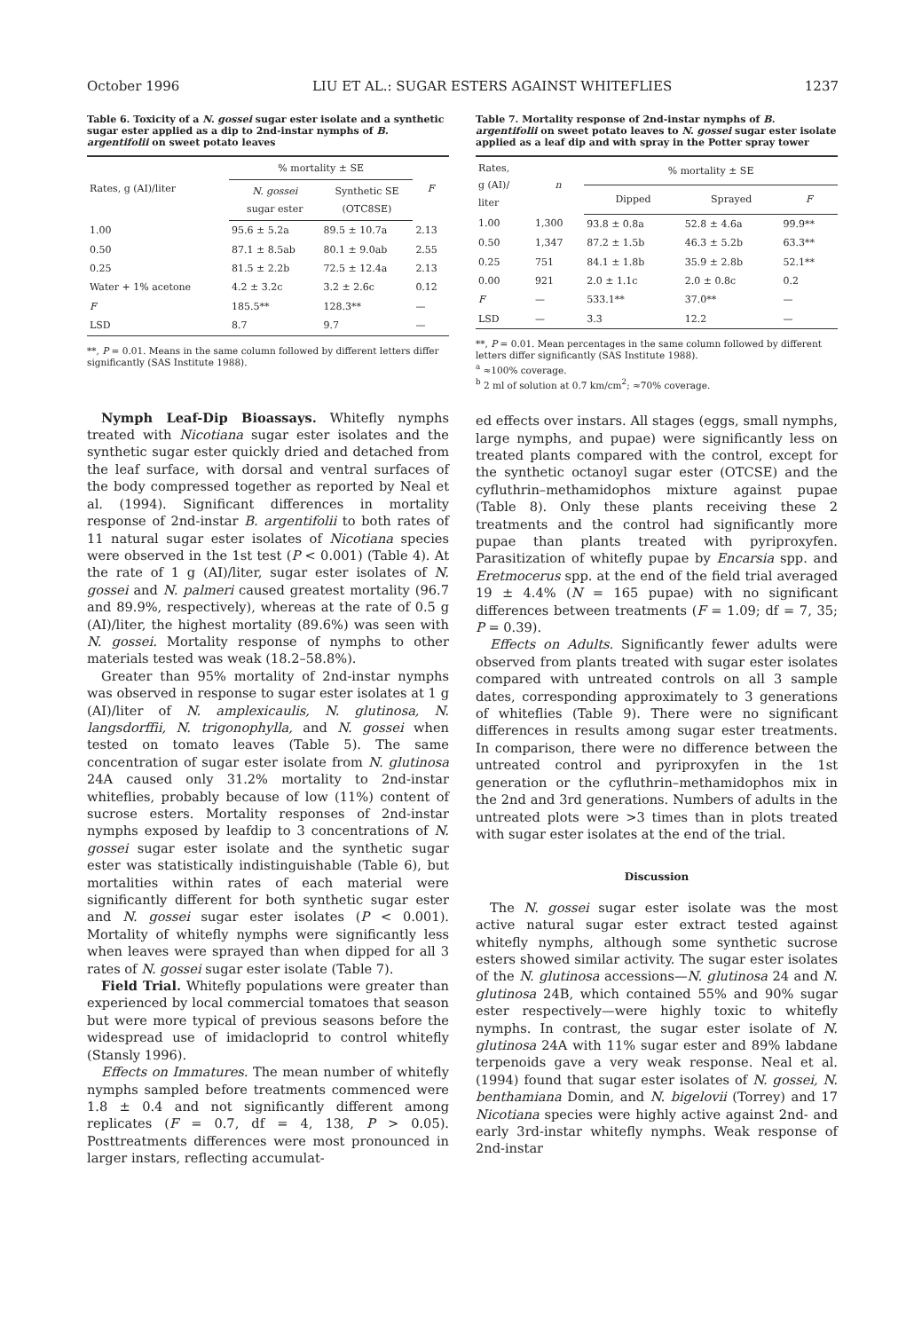October 1996 LIU ET AL.: SUGAR ESTERS AGAINST WHITEFLIES 1237
Table 6. Toxicity of a N. gossei sugar ester isolate and a synthetic sugar ester applied as a dip to 2nd-instar nymphs of B. argentifolii on sweet potato leaves
| Rates, g (AI)/liter | % mortality ± SE | | F |
| --- | --- | --- | --- |
| | N. gossei sugar ester | Synthetic SE (OTC8SE) | |
| 1.00 | 95.6 ± 5.2a | 89.5 ± 10.7a | 2.13 |
| 0.50 | 87.1 ± 8.5ab | 80.1 ± 9.0ab | 2.55 |
| 0.25 | 81.5 ± 2.2b | 72.5 ± 12.4a | 2.13 |
| Water + 1% acetone | 4.2 ± 3.2c | 3.2 ± 2.6c | 0.12 |
| F | 185.5** | 128.3** | — |
| LSD | 8.7 | 9.7 | — |
**, P = 0.01. Means in the same column followed by different letters differ significantly (SAS Institute 1988).
Nymph Leaf-Dip Bioassays. Whitefly nymphs treated with Nicotiana sugar ester isolates and the synthetic sugar ester quickly dried and detached from the leaf surface, with dorsal and ventral surfaces of the body compressed together as reported by Neal et al. (1994). Significant differences in mortality response of 2nd-instar B. argentifolii to both rates of 11 natural sugar ester isolates of Nicotiana species were observed in the 1st test (P < 0.001) (Table 4). At the rate of 1 g (AI)/liter, sugar ester isolates of N. gossei and N. palmeri caused greatest mortality (96.7 and 89.9%, respectively), whereas at the rate of 0.5 g (AI)/liter, the highest mortality (89.6%) was seen with N. gossei. Mortality response of nymphs to other materials tested was weak (18.2–58.8%).
Greater than 95% mortality of 2nd-instar nymphs was observed in response to sugar ester isolates at 1 g (AI)/liter of N. amplexicaulis, N. glutinosa, N. langsdorffii, N. trigonophylla, and N. gossei when tested on tomato leaves (Table 5). The same concentration of sugar ester isolate from N. glutinosa 24A caused only 31.2% mortality to 2nd-instar whiteflies, probably because of low (11%) content of sucrose esters. Mortality responses of 2nd-instar nymphs exposed by leafdip to 3 concentrations of N. gossei sugar ester isolate and the synthetic sugar ester was statistically indistinguishable (Table 6), but mortalities within rates of each material were significantly different for both synthetic sugar ester and N. gossei sugar ester isolates (P < 0.001). Mortality of whitefly nymphs were significantly less when leaves were sprayed than when dipped for all 3 rates of N. gossei sugar ester isolate (Table 7).
Field Trial. Whitefly populations were greater than experienced by local commercial tomatoes that season but were more typical of previous seasons before the widespread use of imidacloprid to control whitefly (Stansly 1996).
Effects on Immatures. The mean number of whitefly nymphs sampled before treatments commenced were 1.8 ± 0.4 and not significantly different among replicates (F = 0.7, df = 4, 138, P > 0.05). Posttreatments differences were most pronounced in larger instars, reflecting accumulat-
Table 7. Mortality response of 2nd-instar nymphs of B. argentifolii on sweet potato leaves to N. gossei sugar ester isolate applied as a leaf dip and with spray in the Potter spray tower
| Rates, g (AI)/ liter | n | % mortality ± SE | | |
| --- | --- | --- | --- | --- |
| | | Dipped | Sprayed | F |
| 1.00 | 1,300 | 93.8 ± 0.8a | 52.8 ± 4.6a | 99.9** |
| 0.50 | 1,347 | 87.2 ± 1.5b | 46.3 ± 5.2b | 63.3** |
| 0.25 | 751 | 84.1 ± 1.8b | 35.9 ± 2.8b | 52.1** |
| 0.00 | 921 | 2.0 ± 1.1c | 2.0 ± 0.8c | 0.2 |
| F | — | 533.1** | 37.0** | — |
| LSD | — | 3.3 | 12.2 | — |
**, P = 0.01. Mean percentages in the same column followed by different letters differ significantly (SAS Institute 1988).
<sup>a</sup> ≈100% coverage.
<sup>b</sup> 2 ml of solution at 0.7 km/cm<sup>2</sup>; ≈70% coverage.
ed effects over instars. All stages (eggs, small nymphs, large nymphs, and pupae) were significantly less on treated plants compared with the control, except for the synthetic octanoyl sugar ester (OTCSE) and the cyfluthrin–methamidophos mixture against pupae (Table 8). Only these plants receiving these 2 treatments and the control had significantly more pupae than plants treated with pyriproxyfen. Parasitization of whitefly pupae by Encarsia spp. and Eretmocerus spp. at the end of the field trial averaged 19 ± 4.4% (N = 165 pupae) with no significant differences between treatments (F = 1.09; df = 7, 35; P = 0.39).
Effects on Adults. Significantly fewer adults were observed from plants treated with sugar ester isolates compared with untreated controls on all 3 sample dates, corresponding approximately to 3 generations of whiteflies (Table 9). There were no significant differences in results among sugar ester treatments. In comparison, there were no difference between the untreated control and pyriproxyfen in the 1st generation or the cyfluthrin–methamidophos mix in the 2nd and 3rd generations. Numbers of adults in the untreated plots were >3 times than in plots treated with sugar ester isolates at the end of the trial.
Discussion
The N. gossei sugar ester isolate was the most active natural sugar ester extract tested against whitefly nymphs, although some synthetic sucrose esters showed similar activity. The sugar ester isolates of the N. glutinosa accessions—N. glutinosa 24 and N. glutinosa 24B, which contained 55% and 90% sugar ester respectively—were highly toxic to whitefly nymphs. In contrast, the sugar ester isolate of N. glutinosa 24A with 11% sugar ester and 89% labdane terpenoids gave a very weak response. Neal et al. (1994) found that sugar ester isolates of N. gossei, N. benthamiana Domin, and N. bigelovii (Torrey) and 17 Nicotiana species were highly active against 2nd- and early 3rd-instar whitefly nymphs. Weak response of 2nd-instar